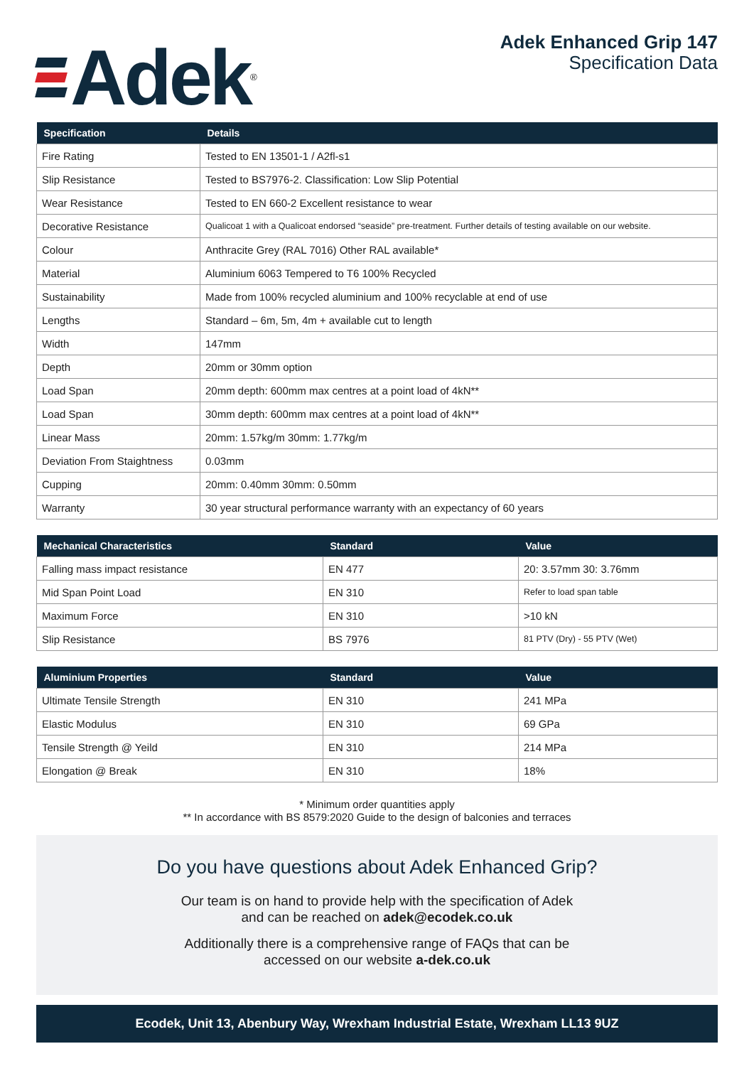Adek<sup>®</sup>
Adek Enhanced Grip 147
Specification Data
| Specification | Details |
| --- | --- |
| Fire Rating | Tested to EN 13501-1 / A2fl-s1 |
| Slip Resistance | Tested to BS7976-2. Classification: Low Slip Potential |
| Wear Resistance | Tested to EN 660-2 Excellent resistance to wear |
| Decorative Resistance | Qualicoat 1 with a Qualicoat endorsed “seaside” pre-treatment. Further details of testing available on our website. |
| Colour | Anthracite Grey (RAL 7016) Other RAL available* |
| Material | Aluminium 6063 Tempered to T6 100% Recycled |
| Sustainability | Made from 100% recycled aluminium and 100% recyclable at end of use |
| Lengths | Standard – 6m, 5m, 4m + available cut to length |
| Width | 147mm |
| Depth | 20mm or 30mm option |
| Load Span | 20mm depth: 600mm max centres at a point load of 4kN** |
| Load Span | 30mm depth: 600mm max centres at a point load of 4kN** |
| Linear Mass | 20mm: 1.57kg/m 30mm: 1.77kg/m |
| Deviation From Staightness | 0.03mm |
| Cupping | 20mm: 0.40mm 30mm: 0.50mm |
| Warranty | 30 year structural performance warranty with an expectancy of 60 years |
| Mechanical Characteristics | Standard | Value |
| --- | --- | --- |
| Falling mass impact resistance | EN 477 | 20: 3.57mm 30: 3.76mm |
| Mid Span Point Load | EN 310 | Refer to load span table |
| Maximum Force | EN 310 | >10 kN |
| Slip Resistance | BS 7976 | 81 PTV (Dry) - 55 PTV (Wet) |
| Aluminium Properties | Standard | Value |
| --- | --- | --- |
| Ultimate Tensile Strength | EN 310 | 241 MPa |
| Elastic Modulus | EN 310 | 69 GPa |
| Tensile Strength @ Yeild | EN 310 | 214 MPa |
| Elongation @ Break | EN 310 | 18% |
* Minimum order quantities apply
** In accordance with BS 8579:2020 Guide to the design of balconies and terraces
Do you have questions about Adek Enhanced Grip?
Our team is on hand to provide help with the specification of Adek
and can be reached on adek@ecodek.co.uk
Additionally there is a comprehensive range of FAQs that can be
accessed on our website a-dek.co.uk
Ecodek, Unit 13, Abenbury Way, Wrexham Industrial Estate, Wrexham LL13 9UZ